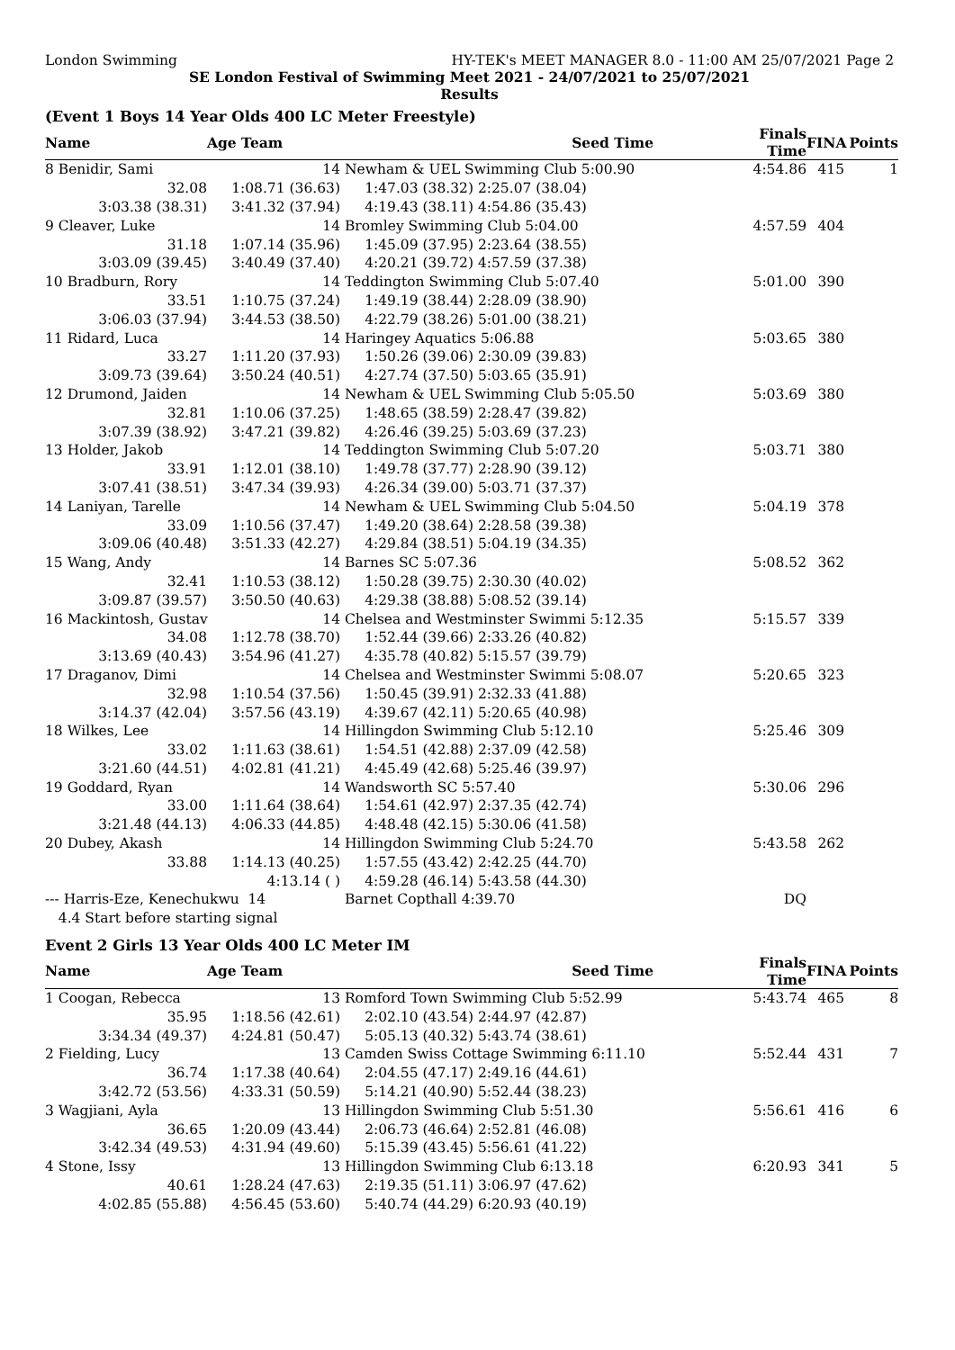London Swimming HY-TEK's MEET MANAGER 8.0 - 11:00 AM 25/07/2021 Page 2
SE London Festival of Swimming Meet 2021 - 24/07/2021 to 25/07/2021
Results
(Event 1 Boys 14 Year Olds 400 LC Meter Freestyle)
| Name | Age Team | | Seed Time | | Finals Time | FINA | Points |
| --- | --- | --- | --- | --- | --- | --- | --- |
| 8 Benidir, Sami | 14 | Newham & UEL Swimming Club 5:00.90 | | | 4:54.86 | 415 | 1 |
| 32.08 | 1:08.71 (36.63) | 1:47.03 (38.32) | 2:25.07 (38.04) | | | | |
| 3:03.38 (38.31) | 3:41.32 (37.94) | 4:19.43 (38.11) | 4:54.86 (35.43) | | | | |
| 9 Cleaver, Luke | 14 | Bromley Swimming Club 5:04.00 | | | 4:57.59 | 404 | |
| 31.18 | 1:07.14 (35.96) | 1:45.09 (37.95) | 2:23.64 (38.55) | | | | |
| 3:03.09 (39.45) | 3:40.49 (37.40) | 4:20.21 (39.72) | 4:57.59 (37.38) | | | | |
| 10 Bradburn, Rory | 14 | Teddington Swimming Club 5:07.40 | | | 5:01.00 | 390 | |
| 33.51 | 1:10.75 (37.24) | 1:49.19 (38.44) | 2:28.09 (38.90) | | | | |
| 3:06.03 (37.94) | 3:44.53 (38.50) | 4:22.79 (38.26) | 5:01.00 (38.21) | | | | |
| 11 Ridard, Luca | 14 | Haringey Aquatics 5:06.88 | | | 5:03.65 | 380 | |
| 33.27 | 1:11.20 (37.93) | 1:50.26 (39.06) | 2:30.09 (39.83) | | | | |
| 3:09.73 (39.64) | 3:50.24 (40.51) | 4:27.74 (37.50) | 5:03.65 (35.91) | | | | |
| 12 Drumond, Jaiden | 14 | Newham & UEL Swimming Club 5:05.50 | | | 5:03.69 | 380 | |
| 32.81 | 1:10.06 (37.25) | 1:48.65 (38.59) | 2:28.47 (39.82) | | | | |
| 3:07.39 (38.92) | 3:47.21 (39.82) | 4:26.46 (39.25) | 5:03.69 (37.23) | | | | |
| 13 Holder, Jakob | 14 | Teddington Swimming Club 5:07.20 | | | 5:03.71 | 380 | |
| 33.91 | 1:12.01 (38.10) | 1:49.78 (37.77) | 2:28.90 (39.12) | | | | |
| 3:07.41 (38.51) | 3:47.34 (39.93) | 4:26.34 (39.00) | 5:03.71 (37.37) | | | | |
| 14 Laniyan, Tarelle | 14 | Newham & UEL Swimming Club 5:04.50 | | | 5:04.19 | 378 | |
| 33.09 | 1:10.56 (37.47) | 1:49.20 (38.64) | 2:28.58 (39.38) | | | | |
| 3:09.06 (40.48) | 3:51.33 (42.27) | 4:29.84 (38.51) | 5:04.19 (34.35) | | | | |
| 15 Wang, Andy | 14 | Barnes SC 5:07.36 | | | 5:08.52 | 362 | |
| 32.41 | 1:10.53 (38.12) | 1:50.28 (39.75) | 2:30.30 (40.02) | | | | |
| 3:09.87 (39.57) | 3:50.50 (40.63) | 4:29.38 (38.88) | 5:08.52 (39.14) | | | | |
| 16 Mackintosh, Gustav | 14 | Chelsea and Westminster Swimmi 5:12.35 | | | 5:15.57 | 339 | |
| 34.08 | 1:12.78 (38.70) | 1:52.44 (39.66) | 2:33.26 (40.82) | | | | |
| 3:13.69 (40.43) | 3:54.96 (41.27) | 4:35.78 (40.82) | 5:15.57 (39.79) | | | | |
| 17 Draganov, Dimi | 14 | Chelsea and Westminster Swimmi 5:08.07 | | | 5:20.65 | 323 | |
| 32.98 | 1:10.54 (37.56) | 1:50.45 (39.91) | 2:32.33 (41.88) | | | | |
| 3:14.37 (42.04) | 3:57.56 (43.19) | 4:39.67 (42.11) | 5:20.65 (40.98) | | | | |
| 18 Wilkes, Lee | 14 | Hillingdon Swimming Club 5:12.10 | | | 5:25.46 | 309 | |
| 33.02 | 1:11.63 (38.61) | 1:54.51 (42.88) | 2:37.09 (42.58) | | | | |
| 3:21.60 (44.51) | 4:02.81 (41.21) | 4:45.49 (42.68) | 5:25.46 (39.97) | | | | |
| 19 Goddard, Ryan | 14 | Wandsworth SC 5:57.40 | | | 5:30.06 | 296 | |
| 33.00 | 1:11.64 (38.64) | 1:54.61 (42.97) | 2:37.35 (42.74) | | | | |
| 3:21.48 (44.13) | 4:06.33 (44.85) | 4:48.48 (42.15) | 5:30.06 (41.58) | | | | |
| 20 Dubey, Akash | 14 | Hillingdon Swimming Club 5:24.70 | | | 5:43.58 | 262 | |
| 33.88 | 1:14.13 (40.25) | 1:57.55 (43.42) | 2:42.25 (44.70) | | | | |
| | 4:13.14 ( ) | 4:59.28 (46.14) | 5:43.58 (44.30) | | | | |
| --- Harris-Eze, Kenechukwu 14 | | Barnet Copthall 4:39.70 | | | DQ | | |
| 4.4 Start before starting signal | | | | | | | |
Event 2 Girls 13 Year Olds 400 LC Meter IM
| Name | Age Team | | Seed Time | | Finals Time | FINA | Points |
| --- | --- | --- | --- | --- | --- | --- | --- |
| 1 Coogan, Rebecca | 13 | Romford Town Swimming Club 5:52.99 | | | 5:43.74 | 465 | 8 |
| 35.95 | 1:18.56 (42.61) | 2:02.10 (43.54) | 2:44.97 (42.87) | | | | |
| 3:34.34 (49.37) | 4:24.81 (50.47) | 5:05.13 (40.32) | 5:43.74 (38.61) | | | | |
| 2 Fielding, Lucy | 13 | Camden Swiss Cottage Swimming 6:11.10 | | | 5:52.44 | 431 | 7 |
| 36.74 | 1:17.38 (40.64) | 2:04.55 (47.17) | 2:49.16 (44.61) | | | | |
| 3:42.72 (53.56) | 4:33.31 (50.59) | 5:14.21 (40.90) | 5:52.44 (38.23) | | | | |
| 3 Wagjiani, Ayla | 13 | Hillingdon Swimming Club 5:51.30 | | | 5:56.61 | 416 | 6 |
| 36.65 | 1:20.09 (43.44) | 2:06.73 (46.64) | 2:52.81 (46.08) | | | | |
| 3:42.34 (49.53) | 4:31.94 (49.60) | 5:15.39 (43.45) | 5:56.61 (41.22) | | | | |
| 4 Stone, Issy | 13 | Hillingdon Swimming Club 6:13.18 | | | 6:20.93 | 341 | 5 |
| 40.61 | 1:28.24 (47.63) | 2:19.35 (51.11) | 3:06.97 (47.62) | | | | |
| 4:02.85 (55.88) | 4:56.45 (53.60) | 5:40.74 (44.29) | 6:20.93 (40.19) | | | | |